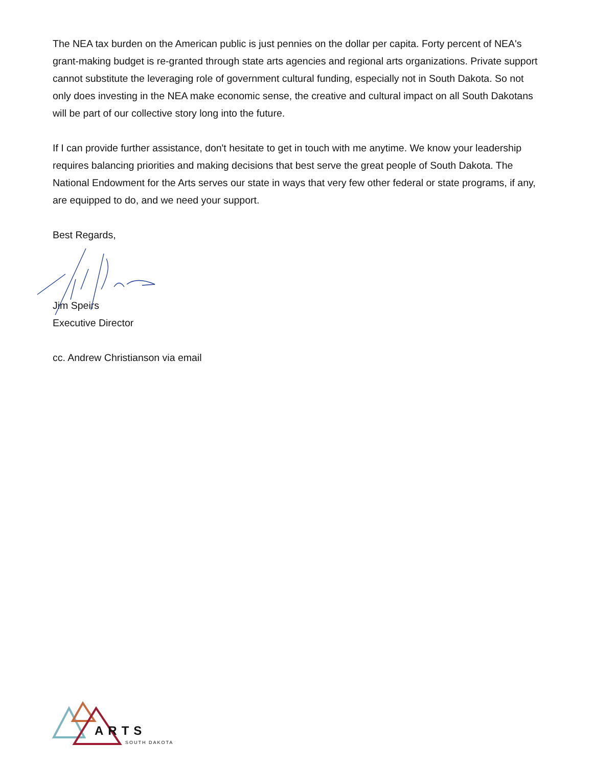The NEA tax burden on the American public is just pennies on the dollar per capita. Forty percent of NEA's grant-making budget is re-granted through state arts agencies and regional arts organizations. Private support cannot substitute the leveraging role of government cultural funding, especially not in South Dakota. So not only does investing in the NEA make economic sense, the creative and cultural impact on all South Dakotans will be part of our collective story long into the future.
If I can provide further assistance, don't hesitate to get in touch with me anytime. We know your leadership requires balancing priorities and making decisions that best serve the great people of South Dakota. The National Endowment for the Arts serves our state in ways that very few other federal or state programs, if any, are equipped to do, and we need your support.
Best Regards,
Jim Speirs
Executive Director
cc. Andrew Christianson via email
ARTS
SOUTH DAKOTA